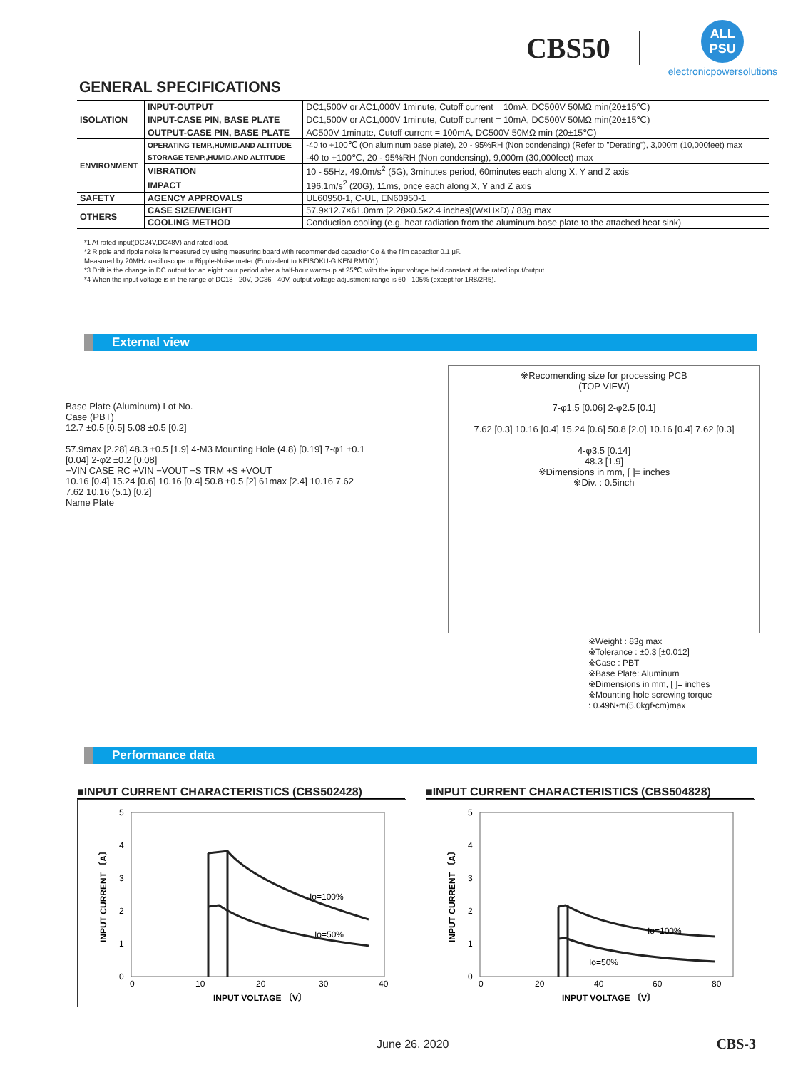CBS50
ALL PSU
electronicpowersolutions
GENERAL SPECIFICATIONS
| ISOLATION | INPUT-OUTPUT | DC1,500V or AC1,000V 1minute, Cutoff current = 10mA, DC500V 50MΩ min(20±15℃) |
| | INPUT-CASE PIN, BASE PLATE | DC1,500V or AC1,000V 1minute, Cutoff current = 10mA, DC500V 50MΩ min(20±15℃) |
| | OUTPUT-CASE PIN, BASE PLATE | AC500V 1minute, Cutoff current = 100mA, DC500V 50MΩ min (20±15℃) |
| ENVIRONMENT | OPERATING TEMP.,HUMID.AND ALTITUDE | -40 to +100℃ (On aluminum base plate), 20 - 95%RH (Non condensing) (Refer to "Derating"), 3,000m (10,000feet) max |
| | STORAGE TEMP.,HUMID.AND ALTITUDE | -40 to +100℃, 20 - 95%RH (Non condensing), 9,000m (30,000feet) max |
| | VIBRATION | 10 - 55Hz, 49.0m/s<sup>2</sup> (5G), 3minutes period, 60minutes each along X, Y and Z axis |
| | IMPACT | 196.1m/s<sup>2</sup> (20G), 11ms, once each along X, Y and Z axis |
| SAFETY | AGENCY APPROVALS | UL60950-1, C-UL, EN60950-1 |
| OTHERS | CASE SIZE/WEIGHT | 57.9×12.7×61.0mm [2.28×0.5×2.4 inches](W×H×D) / 83g max |
| | COOLING METHOD | Conduction cooling (e.g. heat radiation from the aluminum base plate to the attached heat sink) |
*1 At rated input(DC24V,DC48V) and rated load.
*2 Ripple and ripple noise is measured by using measuring board with recommended capacitor Co & the film capacitor 0.1 μF.
Measured by 20MHz oscilloscope or Ripple-Noise meter (Equivalent to KEISOKU-GIKEN:RM101).
*3 Drift is the change in DC output for an eight hour period after a half-hour warm-up at 25℃, with the input voltage held constant at the rated input/output.
*4 When the input voltage is in the range of DC18 - 20V, DC36 - 40V, output voltage adjustment range is 60 - 105% (except for 1R8/2R5).
External view
Base Plate (Aluminum) Lot No.
Case (PBT)
12.7 ±0.5 [0.5] 5.08 ±0.5 [0.2]
57.9max [2.28] 48.3 ±0.5 [1.9] 4-M3 Mounting Hole (4.8) [0.19] 7-φ1 ±0.1 [0.04] 2-φ2 ±0.2 [0.08]
−VIN CASE RC +VIN −VOUT −S TRM +S +VOUT
10.16 [0.4] 15.24 [0.6] 10.16 [0.4] 50.8 ±0.5 [2] 61max [2.4] 10.16 7.62 7.62 10.16 (5.1) [0.2]
Name Plate
※Recomending size for processing PCB
(TOP VIEW)
7-φ1.5 [0.06] 2-φ2.5 [0.1]
7.62 [0.3] 10.16 [0.4] 15.24 [0.6] 50.8 [2.0] 10.16 [0.4] 7.62 [0.3]
4-φ3.5 [0.14]
48.3 [1.9]
※Dimensions in mm, [ ]= inches
※Div. : 0.5inch
※Weight : 83g max
※Tolerance : ±0.3 [±0.012]
※Case : PBT
※Base Plate: Aluminum
※Dimensions in mm, [ ]= inches
※Mounting hole screwing torque
: 0.49N•m(5.0kgf•cm)max
Performance data
■INPUT CURRENT CHARACTERISTICS (CBS502428)
Io=100%
Io=50%
5
4
3
2
1
0
0
10
20
30
40
INPUT VOLTAGE 〔V〕
INPUT CURRENT 〔A〕
■INPUT CURRENT CHARACTERISTICS (CBS504828)
Io=100%
Io=50%
5
4
3
2
1
0
0
20
40
60
80
INPUT VOLTAGE 〔V〕
INPUT CURRENT 〔A〕
June 26, 2020 CBS-3